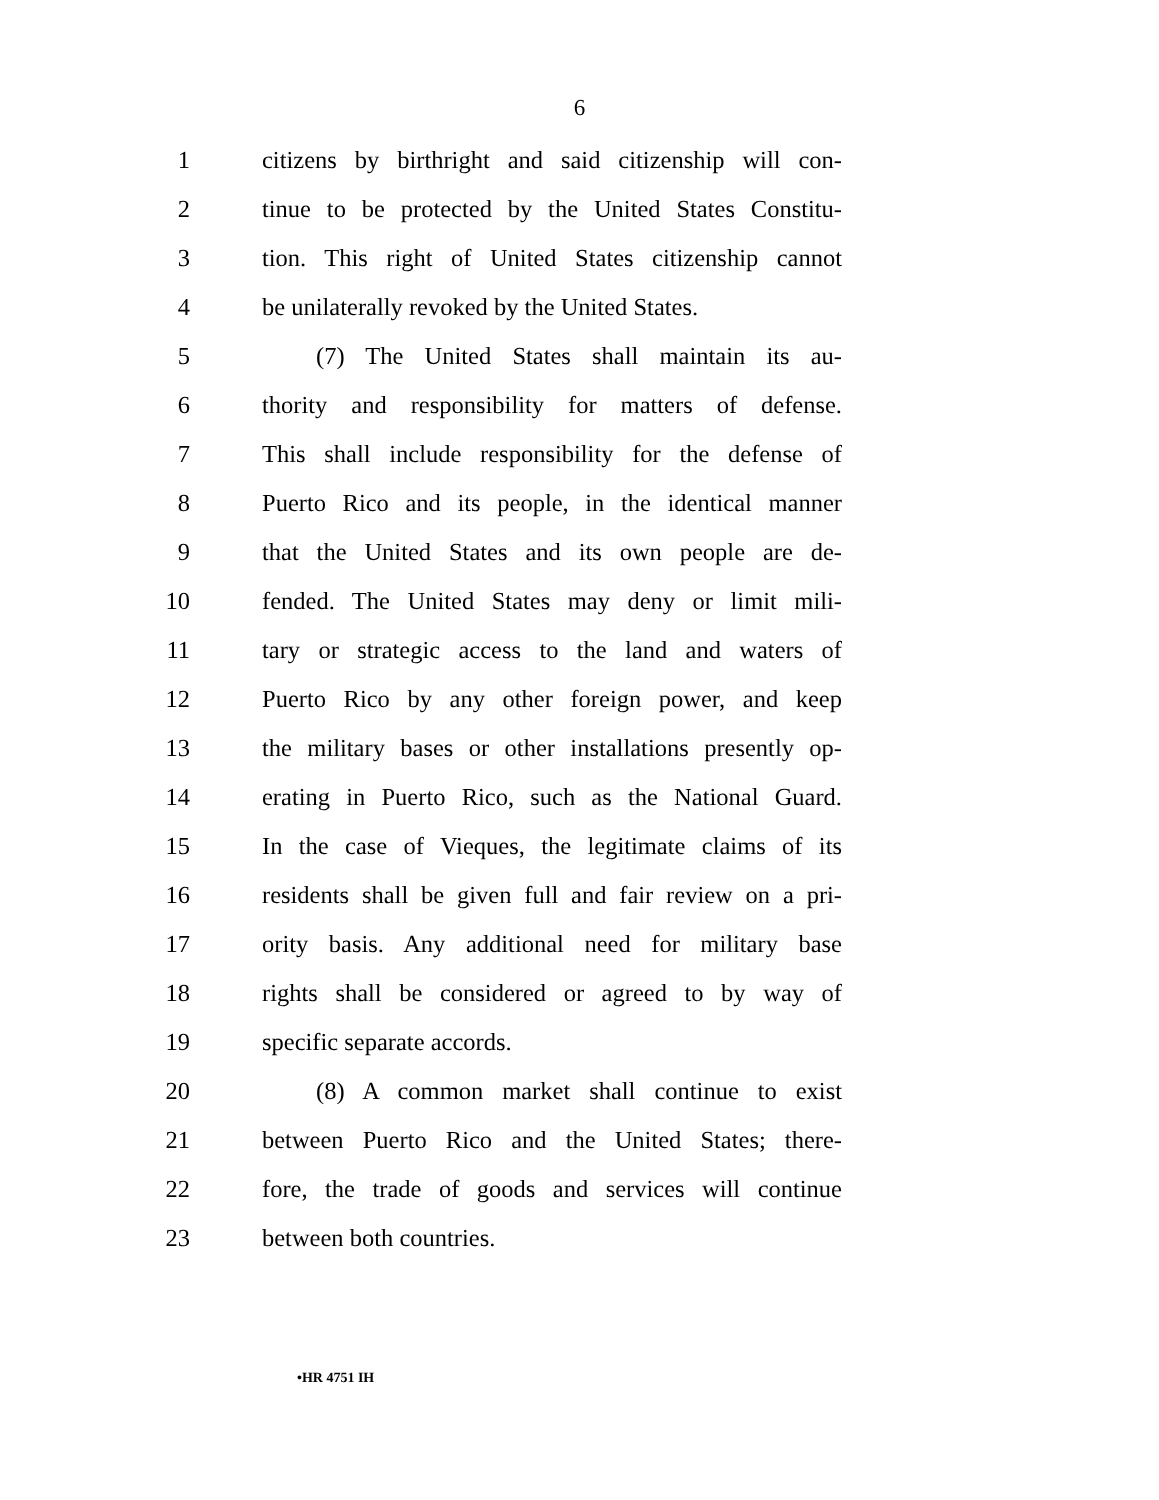6
1 citizens by birthright and said citizenship will con-
2 tinue to be protected by the United States Constitu-
3 tion. This right of United States citizenship cannot
4 be unilaterally revoked by the United States.
5 (7) The United States shall maintain its au-
6 thority and responsibility for matters of defense.
7 This shall include responsibility for the defense of
8 Puerto Rico and its people, in the identical manner
9 that the United States and its own people are de-
10 fended. The United States may deny or limit mili-
11 tary or strategic access to the land and waters of
12 Puerto Rico by any other foreign power, and keep
13 the military bases or other installations presently op-
14 erating in Puerto Rico, such as the National Guard.
15 In the case of Vieques, the legitimate claims of its
16 residents shall be given full and fair review on a pri-
17 ority basis. Any additional need for military base
18 rights shall be considered or agreed to by way of
19 specific separate accords.
20 (8) A common market shall continue to exist
21 between Puerto Rico and the United States; there-
22 fore, the trade of goods and services will continue
23 between both countries.
•HR 4751 IH